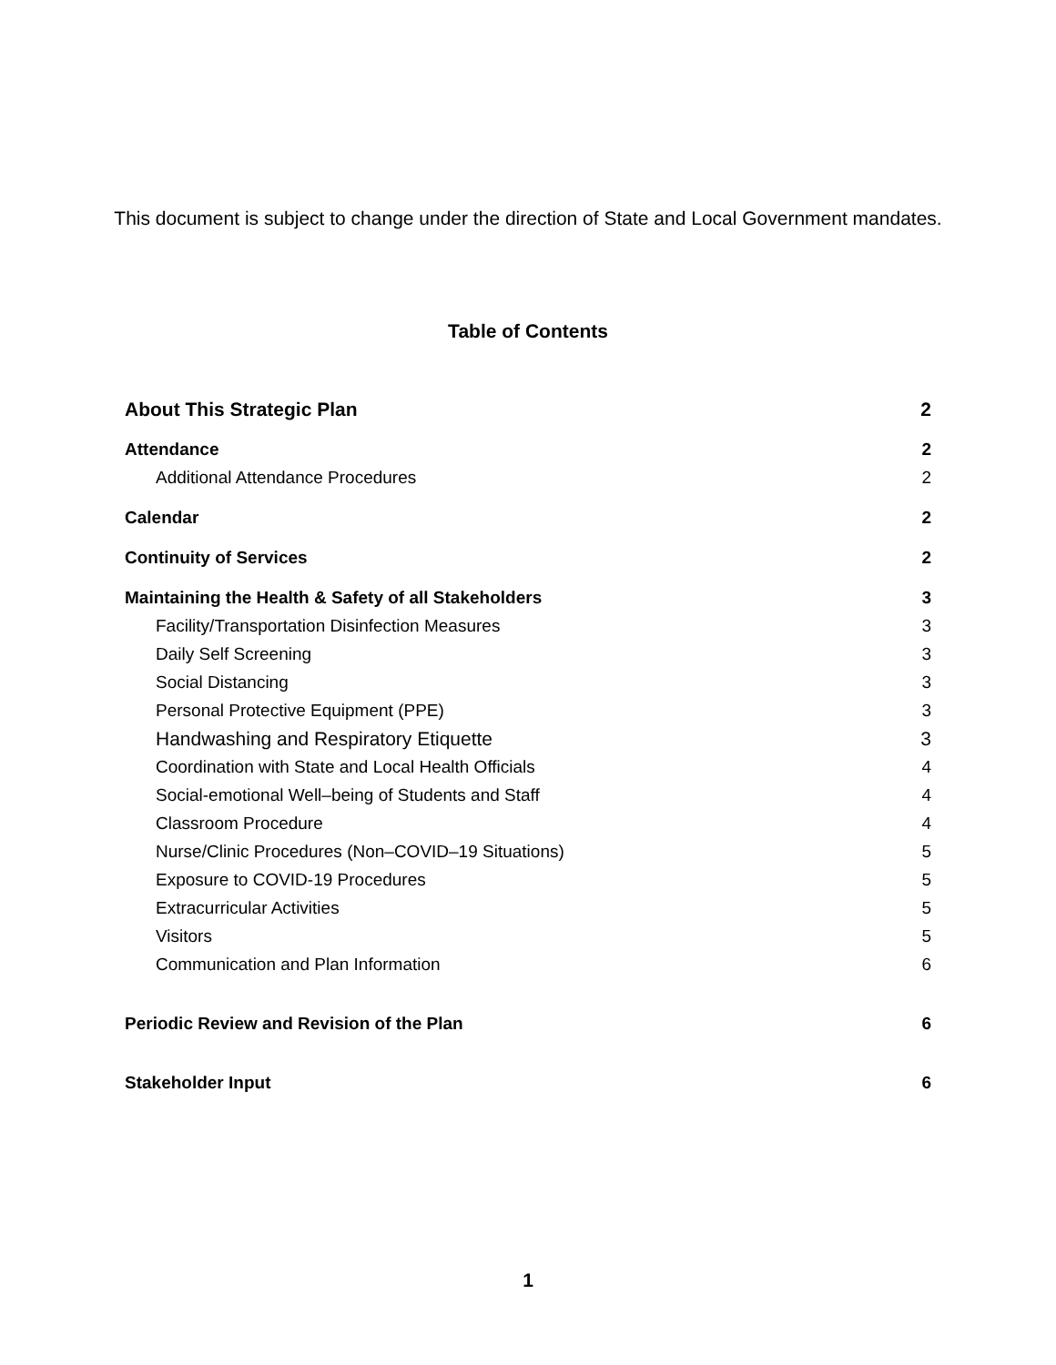This document is subject to change under the direction of State and Local Government mandates.
Table of Contents
About This Strategic Plan 2
Attendance 2
Additional Attendance Procedures 2
Calendar 2
Continuity of Services 2
Maintaining the Health & Safety of all Stakeholders 3
Facility/Transportation Disinfection Measures 3
Daily Self Screening 3
Social Distancing 3
Personal Protective Equipment (PPE) 3
Handwashing and Respiratory Etiquette 3
Coordination with State and Local Health Officials 4
Social-emotional Well–being of Students and Staff 4
Classroom Procedure 4
Nurse/Clinic Procedures (Non–COVID–19 Situations) 5
Exposure to COVID-19 Procedures 5
Extracurricular Activities 5
Visitors 5
Communication and Plan Information 6
Periodic Review and Revision of the Plan 6
Stakeholder Input 6
1